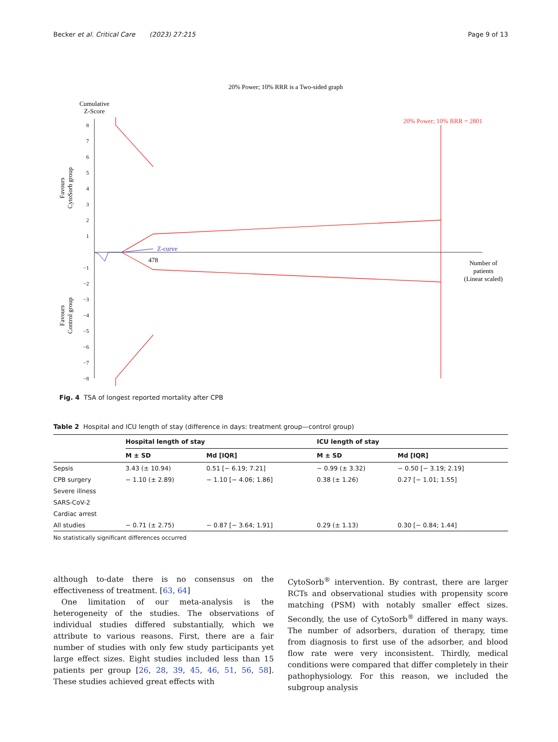Becker et al. Critical Care (2023) 27:215 Page 9 of 13
20% Power; 10% RRR is a Two-sided graph
Cumulative
Z-Score
8
7
6
5
4
3
2
1
−1
−2
−3
−4
−5
−6
−7
−8
Favours
CytoSorb group
Favours
Control group
Z-curve
478
20% Power; 10% RRR = 2801
Number of
patients
(Linear scaled)
Fig. 4 TSA of longest reported mortality after CPB
Table 2 Hospital and ICU length of stay (difference in days: treatment group—control group)
| | Hospital length of stay | | ICU length of stay | |
| --- | --- | --- | --- | --- |
| | M ± SD | Md [IQR] | M ± SD | Md [IQR] |
| Sepsis | 3.43 (± 10.94) | 0.51 [− 6.19; 7.21] | − 0.99 (± 3.32) | − 0.50 [− 3.19; 2.19] |
| CPB surgery | − 1.10 (± 2.89) | − 1.10 [− 4.06; 1.86] | 0.38 (± 1.26) | 0.27 [− 1.01; 1.55] |
| Severe illness | | | | |
| SARS-CoV-2 | | | | |
| Cardiac arrest | | | | |
| All studies | − 0.71 (± 2.75) | − 0.87 [− 3.64; 1.91] | 0.29 (± 1.13) | 0.30 [− 0.84; 1.44] |
No statistically significant differences occurred
although to-date there is no consensus on the effectiveness of treatment. [63, 64]
One limitation of our meta-analysis is the heterogeneity of the studies. The observations of individual studies differed substantially, which we attribute to various reasons. First, there are a fair number of studies with only few study participants yet large effect sizes. Eight studies included less than 15 patients per group [26, 28, 39, 45, 46, 51, 56, 58]. These studies achieved great effects with
CytoSorb<sup>®</sup> intervention. By contrast, there are larger RCTs and observational studies with propensity score matching (PSM) with notably smaller effect sizes. Secondly, the use of CytoSorb<sup>®</sup> differed in many ways. The number of adsorbers, duration of therapy, time from diagnosis to first use of the adsorber, and blood flow rate were very inconsistent. Thirdly, medical conditions were compared that differ completely in their pathophysiology. For this reason, we included the subgroup analysis